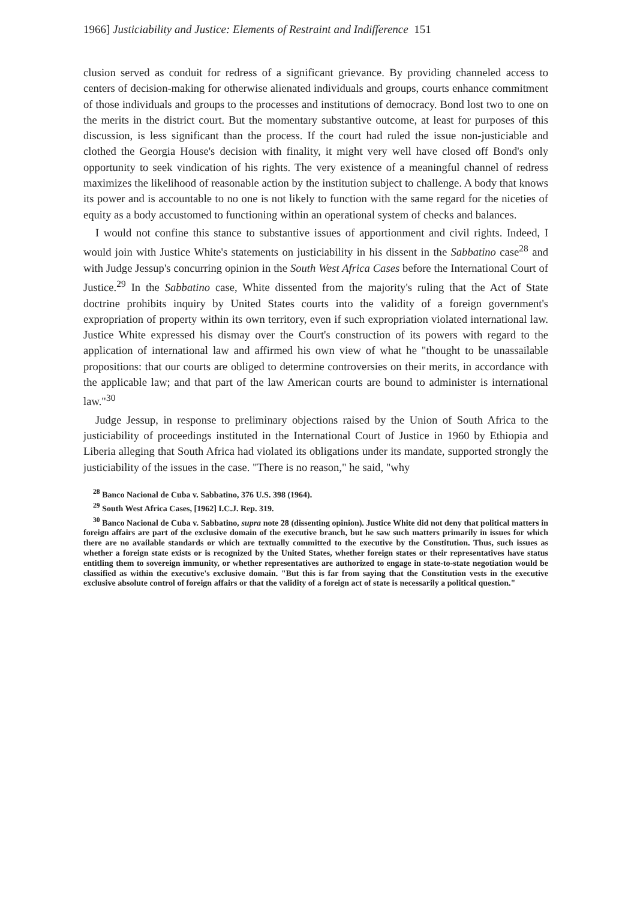1966] Justiciability and Justice: Elements of Restraint and Indifference 151
clusion served as conduit for redress of a significant grievance. By providing channeled access to centers of decision-making for otherwise alienated individuals and groups, courts enhance commitment of those individuals and groups to the processes and institutions of democracy. Bond lost two to one on the merits in the district court. But the momentary substantive outcome, at least for purposes of this discussion, is less significant than the process. If the court had ruled the issue non-justiciable and clothed the Georgia House's decision with finality, it might very well have closed off Bond's only opportunity to seek vindication of his rights. The very existence of a meaningful channel of redress maximizes the likelihood of reasonable action by the institution subject to challenge. A body that knows its power and is accountable to no one is not likely to function with the same regard for the niceties of equity as a body accustomed to functioning within an operational system of checks and balances.
I would not confine this stance to substantive issues of apportionment and civil rights. Indeed, I would join with Justice White's statements on justiciability in his dissent in the Sabbatino case<sup>28</sup> and with Judge Jessup's concurring opinion in the South West Africa Cases before the International Court of Justice.<sup>29</sup> In the Sabbatino case, White dissented from the majority's ruling that the Act of State doctrine prohibits inquiry by United States courts into the validity of a foreign government's expropriation of property within its own territory, even if such expropriation violated international law. Justice White expressed his dismay over the Court's construction of its powers with regard to the application of international law and affirmed his own view of what he "thought to be unassailable propositions: that our courts are obliged to determine controversies on their merits, in accordance with the applicable law; and that part of the law American courts are bound to administer is international law."<sup>30</sup>
Judge Jessup, in response to preliminary objections raised by the Union of South Africa to the justiciability of proceedings instituted in the International Court of Justice in 1960 by Ethiopia and Liberia alleging that South Africa had violated its obligations under its mandate, supported strongly the justiciability of the issues in the case. "There is no reason," he said, "why
<sup>28</sup> Banco Nacional de Cuba v. Sabbatino, 376 U.S. 398 (1964).
<sup>29</sup> South West Africa Cases, [1962] I.C.J. Rep. 319.
<sup>30</sup> Banco Nacional de Cuba v. Sabbatino, supra note 28 (dissenting opinion). Justice White did not deny that political matters in foreign affairs are part of the exclusive domain of the executive branch, but he saw such matters primarily in issues for which there are no available standards or which are textually committed to the executive by the Constitution. Thus, such issues as whether a foreign state exists or is recognized by the United States, whether foreign states or their representatives have status entitling them to sovereign immunity, or whether representatives are authorized to engage in state-to-state negotiation would be classified as within the executive's exclusive domain. "But this is far from saying that the Constitution vests in the executive exclusive absolute control of foreign affairs or that the validity of a foreign act of state is necessarily a political question."